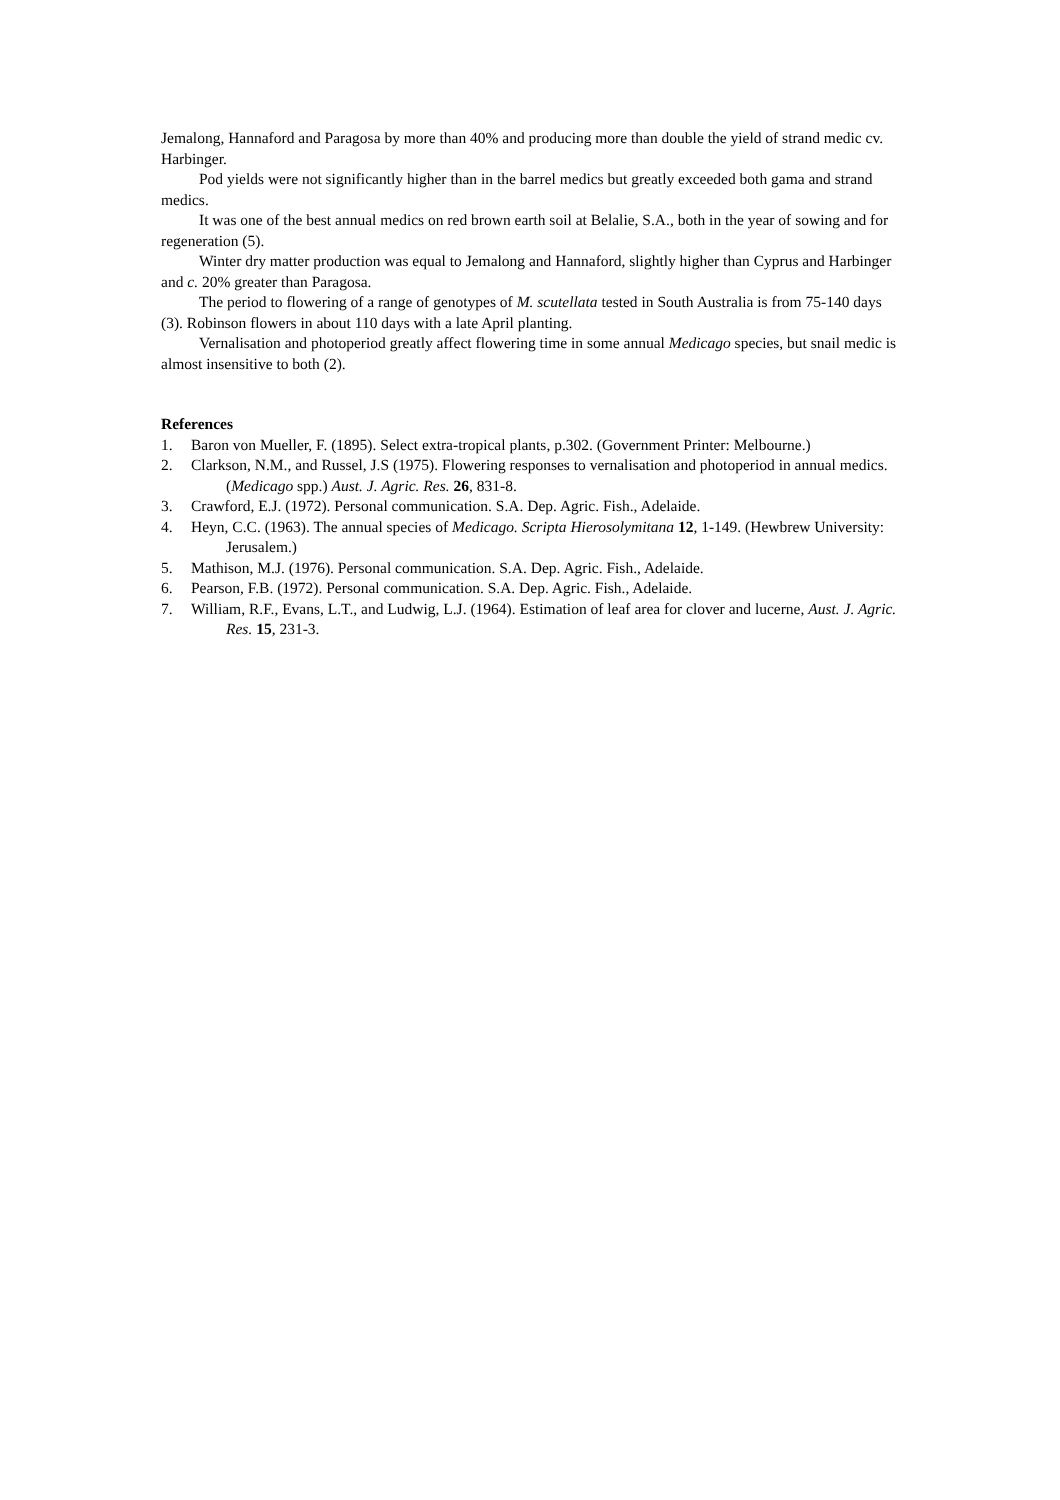Jemalong, Hannaford and Paragosa by more than 40% and producing more than double the yield of strand medic cv. Harbinger.
Pod yields were not significantly higher than in the barrel medics but greatly exceeded both gama and strand medics.
It was one of the best annual medics on red brown earth soil at Belalie, S.A., both in the year of sowing and for regeneration (5).
Winter dry matter production was equal to Jemalong and Hannaford, slightly higher than Cyprus and Harbinger and c. 20% greater than Paragosa.
The period to flowering of a range of genotypes of M. scutellata tested in South Australia is from 75-140 days (3). Robinson flowers in about 110 days with a late April planting.
Vernalisation and photoperiod greatly affect flowering time in some annual Medicago species, but snail medic is almost insensitive to both (2).
References
1. Baron von Mueller, F. (1895). Select extra-tropical plants, p.302. (Government Printer: Melbourne.)
2. Clarkson, N.M., and Russel, J.S (1975). Flowering responses to vernalisation and photoperiod in annual medics. (Medicago spp.) Aust. J. Agric. Res. 26, 831-8.
3. Crawford, E.J. (1972). Personal communication. S.A. Dep. Agric. Fish., Adelaide.
4. Heyn, C.C. (1963). The annual species of Medicago. Scripta Hierosolymitana 12, 1-149. (Hewbrew University: Jerusalem.)
5. Mathison, M.J. (1976). Personal communication. S.A. Dep. Agric. Fish., Adelaide.
6. Pearson, F.B. (1972). Personal communication. S.A. Dep. Agric. Fish., Adelaide.
7. William, R.F., Evans, L.T., and Ludwig, L.J. (1964). Estimation of leaf area for clover and lucerne, Aust. J. Agric. Res. 15, 231-3.